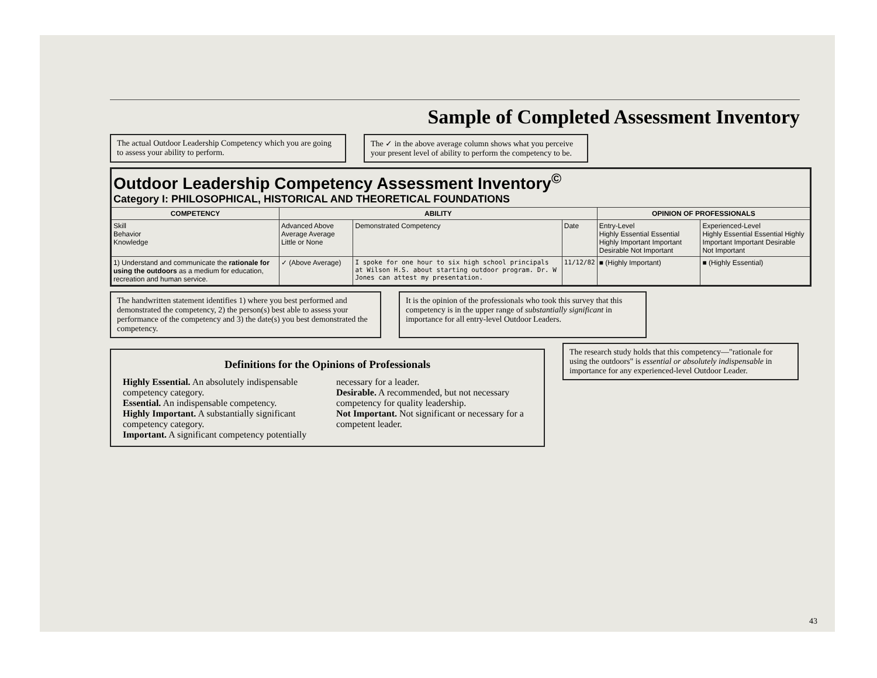Sample of Completed Assessment Inventory
The actual Outdoor Leadership Competency which you are going to assess your ability to perform.
The ✓ in the above average column shows what you perceive your present level of ability to perform the competency to be.
| Outdoor Leadership Competency Assessment Inventory<sup>©</sup> Category I: PHILOSOPHICAL, HISTORICAL AND THEORETICAL FOUNDATIONS | | | | | |
| COMPETENCY | ABILITY | | | OPINION OF PROFESSIONALS | |
| Skill Behavior Knowledge | Advanced Above Average Average Little or None | Demonstrated Competency | Date | Entry-Level Highly Essential Essential Highly Important Important Desirable Not Important | Experienced-Level Highly Essential Essential Highly Important Important Desirable Not Important |
| 1) Understand and communicate the rationale for using the outdoors as a medium for education, recreation and human service. | ✓ (Above Average) | I spoke for one hour to six high school principals at Wilson H.S. about starting outdoor program. Dr. W Jones can attest my presentation. | 11/12/82 | ■ (Highly Important) | ■ (Highly Essential) |
The handwritten statement identifies 1) where you best performed and demonstrated the competency, 2) the person(s) best able to assess your performance of the competency and 3) the date(s) you best demonstrated the competency.
It is the opinion of the professionals who took this survey that this competency is in the upper range of substantially significant in importance for all entry-level Outdoor Leaders.
Definitions for the Opinions of Professionals
Highly Essential. An absolutely indispensable competency category.
Essential. An indispensable competency.
Highly Important. A substantially significant competency category.
Important. A significant competency potentially necessary for a leader.
Desirable. A recommended, but not necessary competency for quality leadership.
Not Important. Not significant or necessary for a competent leader.
The research study holds that this competency—"rationale for using the outdoors" is essential or absolutely indispensable in importance for any experienced-level Outdoor Leader.
43